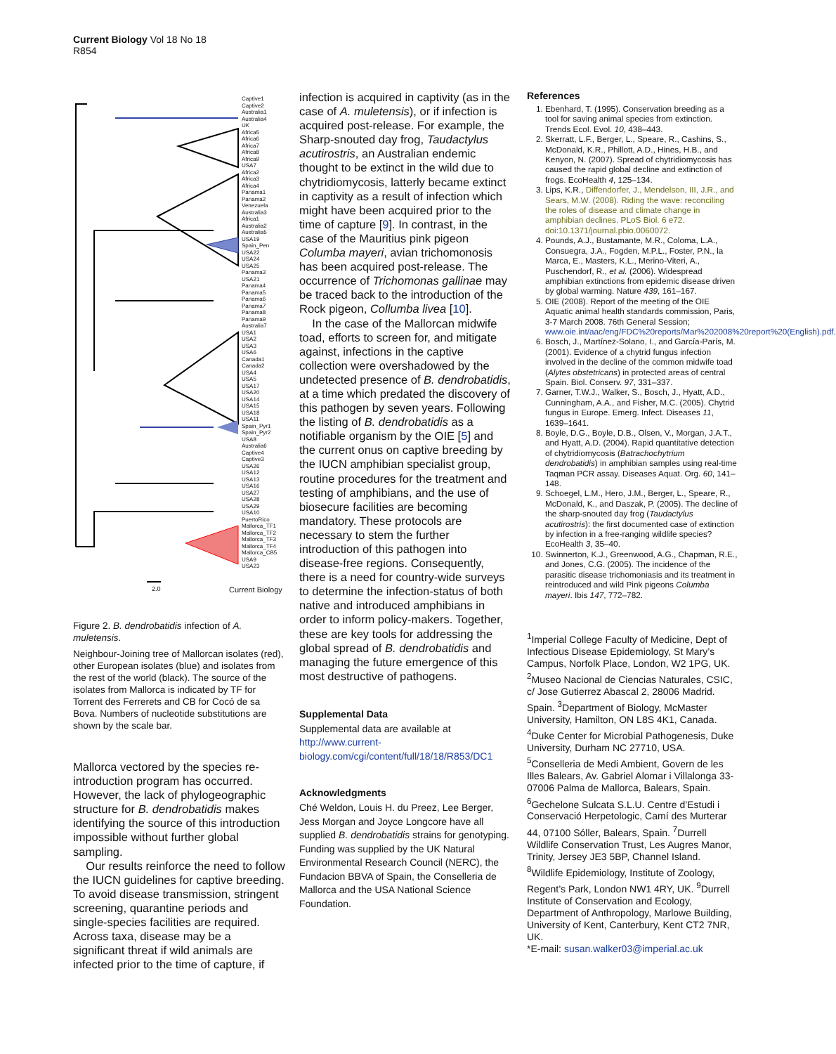Current Biology Vol 18 No 18
R854
Captive1
Captive2
Australia1
Australia4
UK
Africa5
Africa6
Africa7
Africa8
Africa9
USA7
Africa2
Africa3
Africa4
Panama1
Panama2
Venezuela
Australia3
Africa1
Australia2
Australia5
USA19
Spain_Pen
USA22
USA24
USA25
Panama3
USA21
Panama4
Panama5
Panama6
Panama7
Panama8
Panama9
Australia7
USA1
USA2
USA3
USA6
Canada1
Canada2
USA4
USA5
USA17
USA20
USA14
USA15
USA18
USA11
Spain_Pyr1
Spain_Pyr2
USA8
Australia6
Captive4
Captive3
USA26
USA12
USA13
USA16
USA27
USA28
USA29
USA10
PuertoRico
Mallorca_TF1
Mallorca_TF2
Mallorca_TF3
Mallorca_TF4
Mallorca_CB5
USA9
USA23
2.0 Current Biology
Figure 2. B. dendrobatidis infection of A. muletensis.
Neighbour-Joining tree of Mallorcan isolates (red), other European isolates (blue) and isolates from the rest of the world (black). The source of the isolates from Mallorca is indicated by TF for Torrent des Ferrerets and CB for Cocó de sa Bova. Numbers of nucleotide substitutions are shown by the scale bar.
Mallorca vectored by the species re-introduction program has occurred. However, the lack of phylogeographic structure for B. dendrobatidis makes identifying the source of this introduction impossible without further global sampling.
Our results reinforce the need to follow the IUCN guidelines for captive breeding. To avoid disease transmission, stringent screening, quarantine periods and single-species facilities are required. Across taxa, disease may be a significant threat if wild animals are infected prior to the time of capture, if
infection is acquired in captivity (as in the case of A. muletensis), or if infection is acquired post-release. For example, the Sharp-snouted day frog, Taudactylus acutirostris, an Australian endemic thought to be extinct in the wild due to chytridiomycosis, latterly became extinct in captivity as a result of infection which might have been acquired prior to the time of capture [9]. In contrast, in the case of the Mauritius pink pigeon Columba mayeri, avian trichomonosis has been acquired post-release. The occurrence of Trichomonas gallinae may be traced back to the introduction of the Rock pigeon, Collumba livea [10].
In the case of the Mallorcan midwife toad, efforts to screen for, and mitigate against, infections in the captive collection were overshadowed by the undetected presence of B. dendrobatidis, at a time which predated the discovery of this pathogen by seven years. Following the listing of B. dendrobatidis as a notifiable organism by the OIE [5] and the current onus on captive breeding by the IUCN amphibian specialist group, routine procedures for the treatment and testing of amphibians, and the use of biosecure facilities are becoming mandatory. These protocols are necessary to stem the further introduction of this pathogen into disease-free regions. Consequently, there is a need for country-wide surveys to determine the infection-status of both native and introduced amphibians in order to inform policy-makers. Together, these are key tools for addressing the global spread of B. dendrobatidis and managing the future emergence of this most destructive of pathogens.
Supplemental Data
Supplemental data are available at http://www.current-biology.com/cgi/content/full/18/18/R853/DC1
Acknowledgments
Ché Weldon, Louis H. du Preez, Lee Berger, Jess Morgan and Joyce Longcore have all supplied B. dendrobatidis strains for genotyping. Funding was supplied by the UK Natural Environmental Research Council (NERC), the Fundacion BBVA of Spain, the Conselleria de Mallorca and the USA National Science Foundation.
References
1. Ebenhard, T. (1995). Conservation breeding as a tool for saving animal species from extinction. Trends Ecol. Evol. 10, 438–443.
2. Skerratt, L.F., Berger, L., Speare, R., Cashins, S., McDonald, K.R., Phillott, A.D., Hines, H.B., and Kenyon, N. (2007). Spread of chytridiomycosis has caused the rapid global decline and extinction of frogs. EcoHealth 4, 125–134.
3. Lips, K.R., Diffendorfer, J., Mendelson, III, J.R., and Sears, M.W. (2008). Riding the wave: reconciling the roles of disease and climate change in amphibian declines. PLoS Biol. 6 e72. doi:10.1371/journal.pbio.0060072.
4. Pounds, A.J., Bustamante, M.R., Coloma, L.A., Consuegra, J.A., Fogden, M.P.L., Foster, P.N., la Marca, E., Masters, K.L., Merino-Viteri, A., Puschendorf, R., et al. (2006). Widespread amphibian extinctions from epidemic disease driven by global warming. Nature 439, 161–167.
5. OIE (2008). Report of the meeting of the OIE Aquatic animal health standards commission, Paris, 3-7 March 2008. 76th General Session; www.oie.int/aac/eng/FDC%20reports/Mar%202008%20report%20(English).pdf.
6. Bosch, J., Martínez-Solano, I., and García-París, M. (2001). Evidence of a chytrid fungus infection involved in the decline of the common midwife toad (Alytes obstetricans) in protected areas of central Spain. Biol. Conserv. 97, 331–337.
7. Garner, T.W.J., Walker, S., Bosch, J., Hyatt, A.D., Cunningham, A.A., and Fisher, M.C. (2005). Chytrid fungus in Europe. Emerg. Infect. Diseases 11, 1639–1641.
8. Boyle, D.G., Boyle, D.B., Olsen, V., Morgan, J.A.T., and Hyatt, A.D. (2004). Rapid quantitative detection of chytridiomycosis (Batrachochytrium dendrobatidis) in amphibian samples using real-time Taqman PCR assay. Diseases Aquat. Org. 60, 141–148.
9. Schoegel, L.M., Hero, J.M., Berger, L., Speare, R., McDonald, K., and Daszak, P. (2005). The decline of the sharp-snouted day frog (Taudactylus acutirostris): the first documented case of extinction by infection in a free-ranging wildlife species? EcoHealth 3, 35–40.
10. Swinnerton, K.J., Greenwood, A.G., Chapman, R.E., and Jones, C.G. (2005). The incidence of the parasitic disease trichomoniasis and its treatment in reintroduced and wild Pink pigeons Columba mayeri. Ibis 147, 772–782.
<sup>1</sup> Imperial College Faculty of Medicine, Dept of Infectious Disease Epidemiology, St Mary’s Campus, Norfolk Place, London, W2 1PG, UK. <sup>2</sup>Museo Nacional de Ciencias Naturales, CSIC, c/ Jose Gutierrez Abascal 2, 28006 Madrid. Spain. <sup>3</sup>Department of Biology, McMaster University, Hamilton, ON L8S 4K1, Canada. <sup>4</sup>Duke Center for Microbial Pathogenesis, Duke University, Durham NC 27710, USA. <sup>5</sup>Conselleria de Medi Ambient, Govern de les Illes Balears, Av. Gabriel Alomar i Villalonga 33-07006 Palma de Mallorca, Balears, Spain. <sup>6</sup>Gechelone Sulcata S.L.U. Centre d’Estudi i Conservació Herpetologic, Camí des Murterar 44, 07100 Sóller, Balears, Spain. <sup>7</sup>Durrell Wildlife Conservation Trust, Les Augres Manor, Trinity, Jersey JE3 5BP, Channel Island. <sup>8</sup>Wildlife Epidemiology, Institute of Zoology, Regent’s Park, London NW1 4RY, UK. <sup>9</sup>Durrell Institute of Conservation and Ecology, Department of Anthropology, Marlowe Building, University of Kent, Canterbury, Kent CT2 7NR, UK.
*E-mail: susan.walker03@imperial.ac.uk